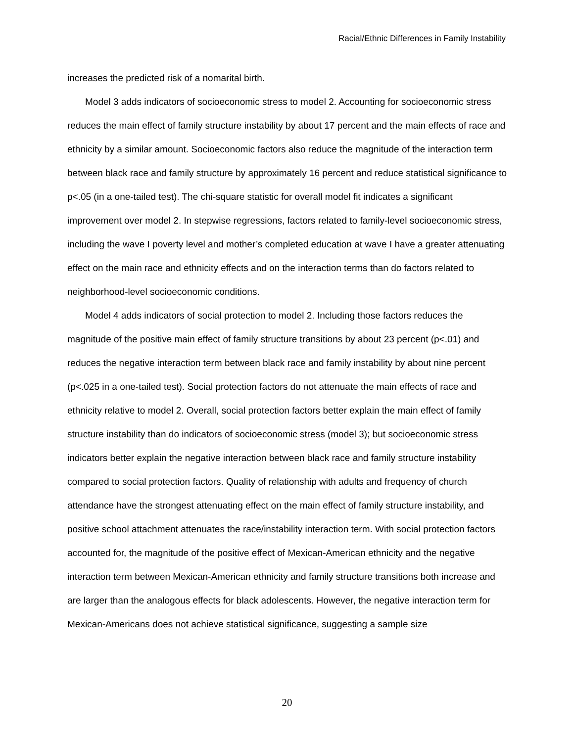Racial/Ethnic Differences in Family Instability
increases the predicted risk of a nomarital birth.
Model 3 adds indicators of socioeconomic stress to model 2. Accounting for socioeconomic stress reduces the main effect of family structure instability by about 17 percent and the main effects of race and ethnicity by a similar amount. Socioeconomic factors also reduce the magnitude of the interaction term between black race and family structure by approximately 16 percent and reduce statistical significance to p<.05 (in a one-tailed test). The chi-square statistic for overall model fit indicates a significant improvement over model 2. In stepwise regressions, factors related to family-level socioeconomic stress, including the wave I poverty level and mother’s completed education at wave I have a greater attenuating effect on the main race and ethnicity effects and on the interaction terms than do factors related to neighborhood-level socioeconomic conditions.
Model 4 adds indicators of social protection to model 2. Including those factors reduces the magnitude of the positive main effect of family structure transitions by about 23 percent (p<.01) and reduces the negative interaction term between black race and family instability by about nine percent (p<.025 in a one-tailed test). Social protection factors do not attenuate the main effects of race and ethnicity relative to model 2. Overall, social protection factors better explain the main effect of family structure instability than do indicators of socioeconomic stress (model 3); but socioeconomic stress indicators better explain the negative interaction between black race and family structure instability compared to social protection factors. Quality of relationship with adults and frequency of church attendance have the strongest attenuating effect on the main effect of family structure instability, and positive school attachment attenuates the race/instability interaction term. With social protection factors accounted for, the magnitude of the positive effect of Mexican-American ethnicity and the negative interaction term between Mexican-American ethnicity and family structure transitions both increase and are larger than the analogous effects for black adolescents. However, the negative interaction term for Mexican-Americans does not achieve statistical significance, suggesting a sample size
20